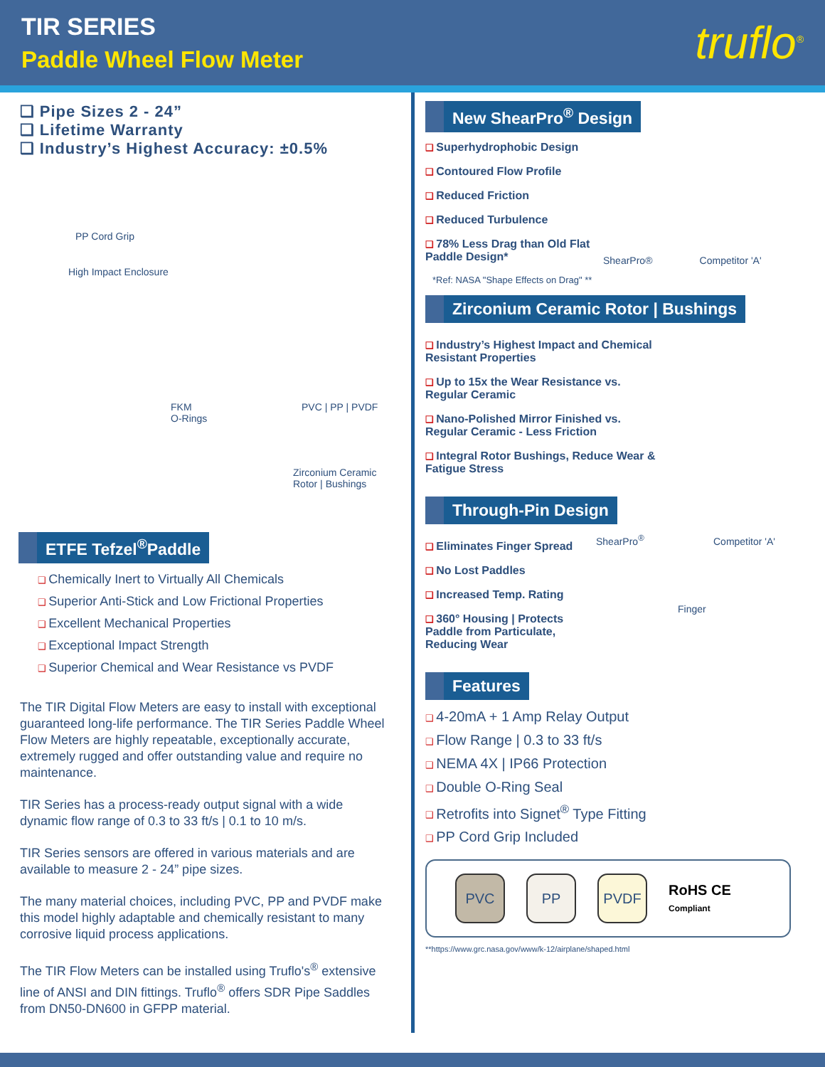TIR SERIES
Paddle Wheel Flow Meter
truflo<sup>®</sup>
❑ Pipe Sizes 2 - 24”
❑ Lifetime Warranty
❑ Industry’s Highest Accuracy: ±0.5%
PP Cord Grip
High Impact Enclosure
FKM
O-Rings
PVC | PP | PVDF
Zirconium Ceramic
Rotor | Bushings
ETFE Tefzel<sup>®</sup>Paddle
Chemically Inert to Virtually All Chemicals
Superior Anti-Stick and Low Frictional Properties
Excellent Mechanical Properties
Exceptional Impact Strength
Superior Chemical and Wear Resistance vs PVDF
The TIR Digital Flow Meters are easy to install with exceptional guaranteed long-life performance. The TIR Series Paddle Wheel Flow Meters are highly repeatable, exceptionally accurate, extremely rugged and offer outstanding value and require no maintenance.
TIR Series has a process-ready output signal with a wide dynamic flow range of 0.3 to 33 ft/s | 0.1 to 10 m/s.
TIR Series sensors are offered in various materials and are available to measure 2 - 24” pipe sizes.
The many material choices, including PVC, PP and PVDF make this model highly adaptable and chemically resistant to many corrosive liquid process applications.
The TIR Flow Meters can be installed using Truflo's<sup>®</sup> extensive line of ANSI and DIN fittings. Truflo<sup>®</sup> offers SDR Pipe Saddles from DN50-DN600 in GFPP material.
New ShearPro<sup>®</sup> Design
Superhydrophobic Design
Contoured Flow Profile
Reduced Friction
Reduced Turbulence
78% Less Drag than Old Flat Paddle Design*
ShearPro® Competitor 'A'
*Ref: NASA "Shape Effects on Drag" **
Zirconium Ceramic Rotor | Bushings
Industry’s Highest Impact and Chemical Resistant Properties
Up to 15x the Wear Resistance vs. Regular Ceramic
Nano-Polished Mirror Finished vs. Regular Ceramic - Less Friction
Integral Rotor Bushings, Reduce Wear & Fatigue Stress
Through-Pin Design
Eliminates Finger Spread
No Lost Paddles
Increased Temp. Rating
360° Housing | Protects Paddle from Particulate, Reducing Wear
ShearPro<sup>®</sup> Competitor 'A'
Finger
Features
4-20mA + 1 Amp Relay Output
Flow Range | 0.3 to 33 ft/s
NEMA 4X | IP66 Protection
Double O-Ring Seal
Retrofits into Signet<sup>®</sup> Type Fitting
PP Cord Grip Included
PVC PP PVDF
RoHS CE
Compliant
**https://www.grc.nasa.gov/www/k-12/airplane/shaped.html